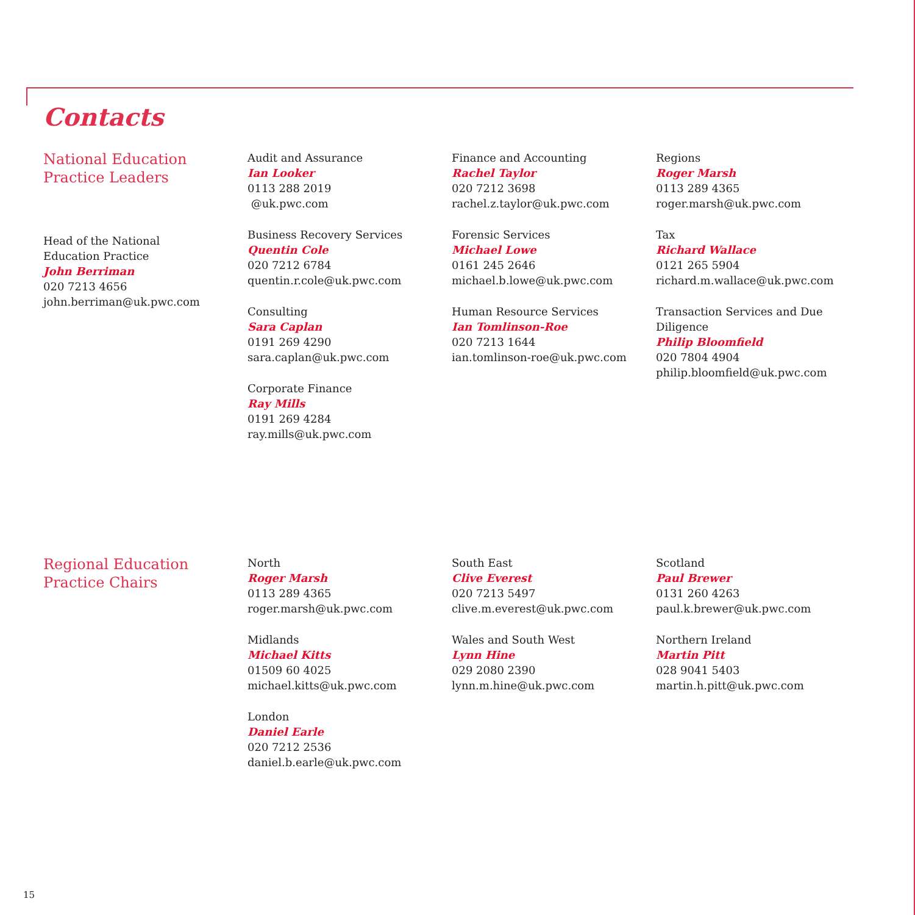Contacts
National Education
Practice Leaders
Head of the National
Education Practice
John Berriman
020 7213 4656
john.berriman@uk.pwc.com
Audit and Assurance
Ian Looker
0113 288 2019
@uk.pwc.com
Business Recovery Services
Quentin Cole
020 7212 6784
quentin.r.cole@uk.pwc.com
Consulting
Sara Caplan
0191 269 4290
sara.caplan@uk.pwc.com
Corporate Finance
Ray Mills
0191 269 4284
ray.mills@uk.pwc.com
Finance and Accounting
Rachel Taylor
020 7212 3698
rachel.z.taylor@uk.pwc.com
Forensic Services
Michael Lowe
0161 245 2646
michael.b.lowe@uk.pwc.com
Human Resource Services
Ian Tomlinson-Roe
020 7213 1644
ian.tomlinson-roe@uk.pwc.com
Regions
Roger Marsh
0113 289 4365
roger.marsh@uk.pwc.com
Tax
Richard Wallace
0121 265 5904
richard.m.wallace@uk.pwc.com
Transaction Services and Due
Diligence
Philip Bloomfield
020 7804 4904
philip.bloomfield@uk.pwc.com
Regional Education
Practice Chairs
North
Roger Marsh
0113 289 4365
roger.marsh@uk.pwc.com
Midlands
Michael Kitts
01509 60 4025
michael.kitts@uk.pwc.com
London
Daniel Earle
020 7212 2536
daniel.b.earle@uk.pwc.com
South East
Clive Everest
020 7213 5497
clive.m.everest@uk.pwc.com
Wales and South West
Lynn Hine
029 2080 2390
lynn.m.hine@uk.pwc.com
Scotland
Paul Brewer
0131 260 4263
paul.k.brewer@uk.pwc.com
Northern Ireland
Martin Pitt
028 9041 5403
martin.h.pitt@uk.pwc.com
15